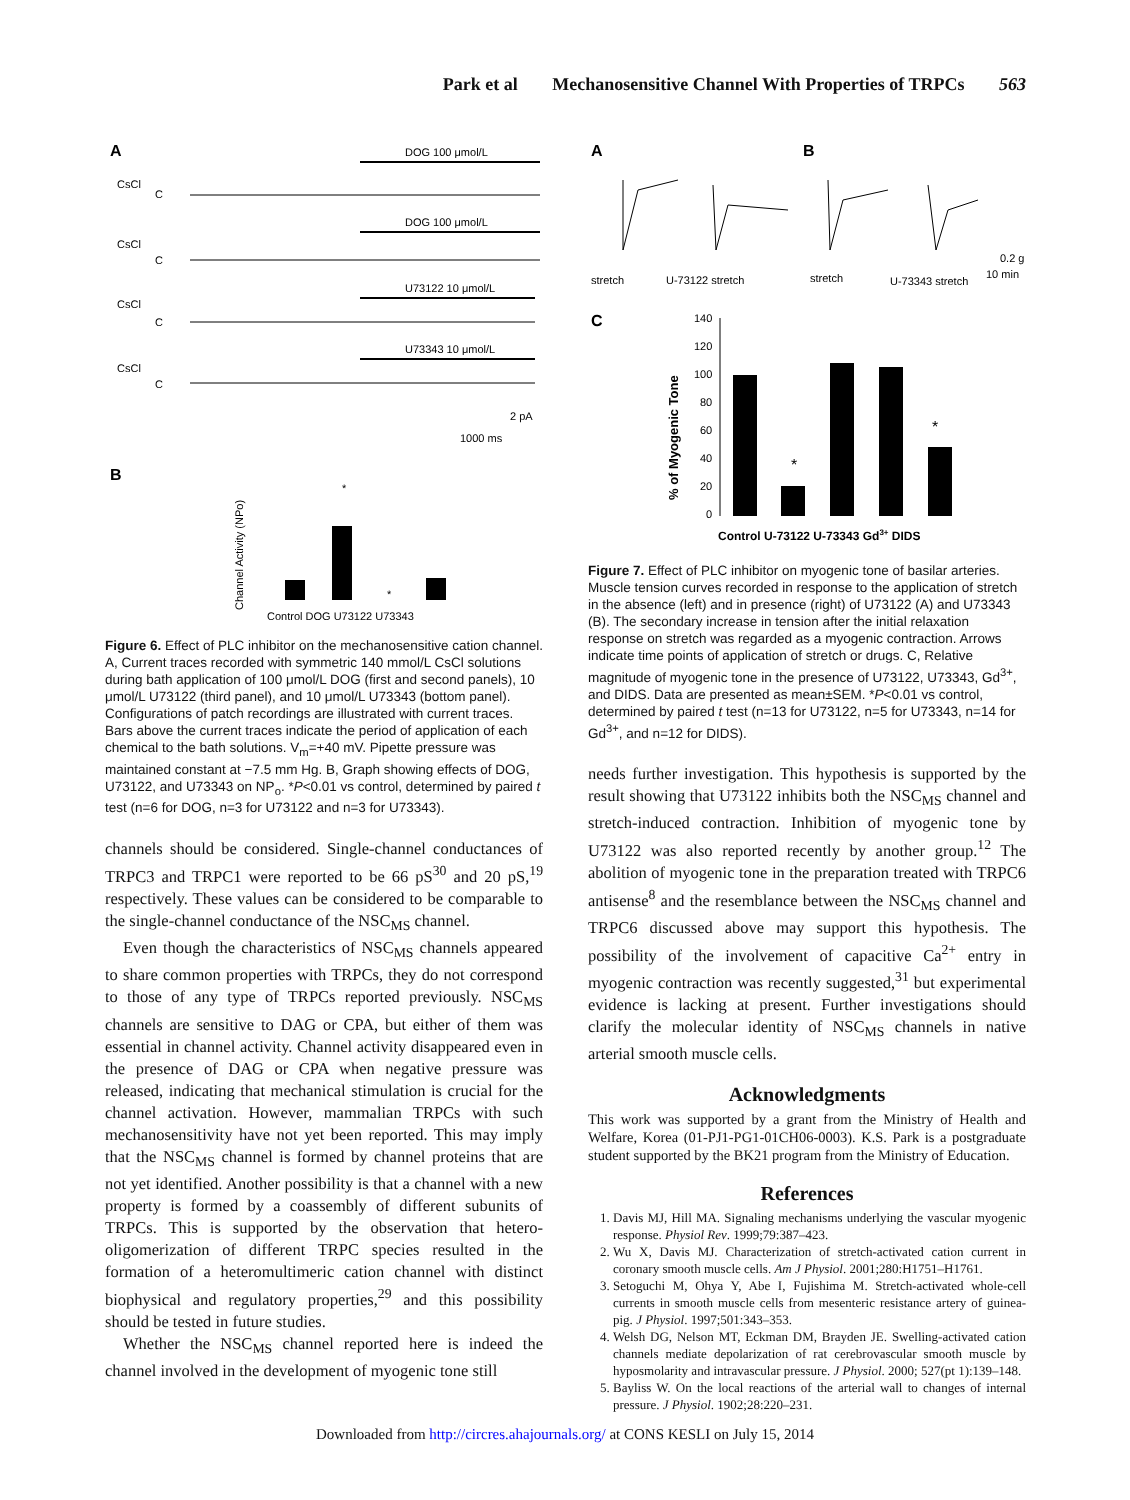Park et al Mechanosensitive Channel With Properties of TRPCs 563
A
DOG 100 μmol/L
CsCl
C
DOG 100 μmol/L
CsCl
C
U73122 10 μmol/L
CsCl
C
U73343 10 μmol/L
CsCl
C
2 pA
1000 ms
B
Channel Activity (NPo)
*
*
Control DOG U73122 U73343
Figure 6. Effect of PLC inhibitor on the mechanosensitive cation channel. A, Current traces recorded with symmetric 140 mmol/L CsCl solutions during bath application of 100 μmol/L DOG (first and second panels), 10 μmol/L U73122 (third panel), and 10 μmol/L U73343 (bottom panel). Configurations of patch recordings are illustrated with current traces. Bars above the current traces indicate the period of application of each chemical to the bath solutions. V<sub>m</sub>=+40 mV. Pipette pressure was maintained constant at −7.5 mm Hg. B, Graph showing effects of DOG, U73122, and U73343 on NP<sub>o</sub>. *P<0.01 vs control, determined by paired t test (n=6 for DOG, n=3 for U73122 and n=3 for U73343).
channels should be considered. Single-channel conductances of TRPC3 and TRPC1 were reported to be 66 pS<sup>30</sup> and 20 pS,<sup>19</sup> respectively. These values can be considered to be comparable to the single-channel conductance of the NSC<sub>MS</sub> channel.
Even though the characteristics of NSC<sub>MS</sub> channels appeared to share common properties with TRPCs, they do not correspond to those of any type of TRPCs reported previously. NSC<sub>MS</sub> channels are sensitive to DAG or CPA, but either of them was essential in channel activity. Channel activity disappeared even in the presence of DAG or CPA when negative pressure was released, indicating that mechanical stimulation is crucial for the channel activation. However, mammalian TRPCs with such mechanosensitivity have not yet been reported. This may imply that the NSC<sub>MS</sub> channel is formed by channel proteins that are not yet identified. Another possibility is that a channel with a new property is formed by a coassembly of different subunits of TRPCs. This is supported by the observation that hetero-oligomerization of different TRPC species resulted in the formation of a heteromultimeric cation channel with distinct biophysical and regulatory properties,<sup>29</sup> and this possibility should be tested in future studies.
Whether the NSC<sub>MS</sub> channel reported here is indeed the channel involved in the development of myogenic tone still
A
B
stretch
U-73122 stretch
stretch
U-73343 stretch
0.2 g
10 min
C
% of Myogenic Tone
140
120
100
80
60
40
20
0
*
*
Control U-73122 U-73343 Gd3+ DIDS
Figure 7. Effect of PLC inhibitor on myogenic tone of basilar arteries. Muscle tension curves recorded in response to the application of stretch in the absence (left) and in presence (right) of U73122 (A) and U73343 (B). The secondary increase in tension after the initial relaxation response on stretch was regarded as a myogenic contraction. Arrows indicate time points of application of stretch or drugs. C, Relative magnitude of myogenic tone in the presence of U73122, U73343, Gd<sup>3+</sup>, and DIDS. Data are presented as mean±SEM. *P<0.01 vs control, determined by paired t test (n=13 for U73122, n=5 for U73343, n=14 for Gd<sup>3+</sup>, and n=12 for DIDS).
needs further investigation. This hypothesis is supported by the result showing that U73122 inhibits both the NSC<sub>MS</sub> channel and stretch-induced contraction. Inhibition of myogenic tone by U73122 was also reported recently by another group.<sup>12</sup> The abolition of myogenic tone in the preparation treated with TRPC6 antisense<sup>8</sup> and the resemblance between the NSC<sub>MS</sub> channel and TRPC6 discussed above may support this hypothesis. The possibility of the involvement of capacitive Ca<sup>2+</sup> entry in myogenic contraction was recently suggested,<sup>31</sup> but experimental evidence is lacking at present. Further investigations should clarify the molecular identity of NSC<sub>MS</sub> channels in native arterial smooth muscle cells.
Acknowledgments
This work was supported by a grant from the Ministry of Health and Welfare, Korea (01-PJ1-PG1-01CH06-0003). K.S. Park is a postgraduate student supported by the BK21 program from the Ministry of Education.
References
1. Davis MJ, Hill MA. Signaling mechanisms underlying the vascular myogenic response. Physiol Rev. 1999;79:387–423.
2. Wu X, Davis MJ. Characterization of stretch-activated cation current in coronary smooth muscle cells. Am J Physiol. 2001;280:H1751–H1761.
3. Setoguchi M, Ohya Y, Abe I, Fujishima M. Stretch-activated whole-cell currents in smooth muscle cells from mesenteric resistance artery of guinea-pig. J Physiol. 1997;501:343–353.
4. Welsh DG, Nelson MT, Eckman DM, Brayden JE. Swelling-activated cation channels mediate depolarization of rat cerebrovascular smooth muscle by hyposmolarity and intravascular pressure. J Physiol. 2000; 527(pt 1):139–148.
5. Bayliss W. On the local reactions of the arterial wall to changes of internal pressure. J Physiol. 1902;28:220–231.
Downloaded from http://circres.ahajournals.org/ at CONS KESLI on July 15, 2014